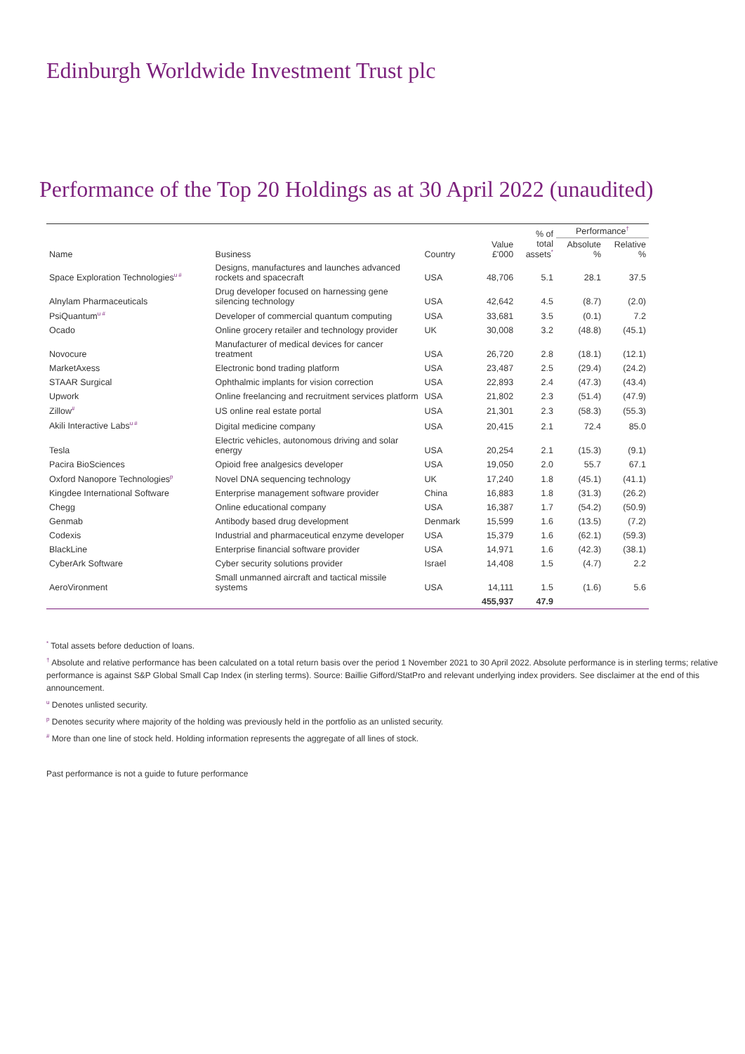Edinburgh Worldwide Investment Trust plc
Performance of the Top 20 Holdings as at 30 April 2022 (unaudited)
| Name | Business | Country | Value £'000 | % of total assets<sup>*</sup> | Performance<sup>†</sup> | |
| --- | --- | --- | --- | --- | --- | --- |
| | | | | | Absolute % | Relative % |
| Space Exploration Technologies<sup>u #</sup> | Designs, manufactures and launches advanced rockets and spacecraft | USA | 48,706 | 5.1 | 28.1 | 37.5 |
| Alnylam Pharmaceuticals | Drug developer focused on harnessing gene silencing technology | USA | 42,642 | 4.5 | (8.7) | (2.0) |
| PsiQuantum<sup>u #</sup> | Developer of commercial quantum computing | USA | 33,681 | 3.5 | (0.1) | 7.2 |
| Ocado | Online grocery retailer and technology provider | UK | 30,008 | 3.2 | (48.8) | (45.1) |
| Novocure | Manufacturer of medical devices for cancer treatment | USA | 26,720 | 2.8 | (18.1) | (12.1) |
| MarketAxess | Electronic bond trading platform | USA | 23,487 | 2.5 | (29.4) | (24.2) |
| STAAR Surgical | Ophthalmic implants for vision correction | USA | 22,893 | 2.4 | (47.3) | (43.4) |
| Upwork | Online freelancing and recruitment services platform | USA | 21,802 | 2.3 | (51.4) | (47.9) |
| Zillow<sup>#</sup> | US online real estate portal | USA | 21,301 | 2.3 | (58.3) | (55.3) |
| Akili Interactive Labs<sup>u #</sup> | Digital medicine company | USA | 20,415 | 2.1 | 72.4 | 85.0 |
| Tesla | Electric vehicles, autonomous driving and solar energy | USA | 20,254 | 2.1 | (15.3) | (9.1) |
| Pacira BioSciences | Opioid free analgesics developer | USA | 19,050 | 2.0 | 55.7 | 67.1 |
| Oxford Nanopore Technologies<sup>p</sup> | Novel DNA sequencing technology | UK | 17,240 | 1.8 | (45.1) | (41.1) |
| Kingdee International Software | Enterprise management software provider | China | 16,883 | 1.8 | (31.3) | (26.2) |
| Chegg | Online educational company | USA | 16,387 | 1.7 | (54.2) | (50.9) |
| Genmab | Antibody based drug development | Denmark | 15,599 | 1.6 | (13.5) | (7.2) |
| Codexis | Industrial and pharmaceutical enzyme developer | USA | 15,379 | 1.6 | (62.1) | (59.3) |
| BlackLine | Enterprise financial software provider | USA | 14,971 | 1.6 | (42.3) | (38.1) |
| CyberArk Software | Cyber security solutions provider | Israel | 14,408 | 1.5 | (4.7) | 2.2 |
| AeroVironment | Small unmanned aircraft and tactical missile systems | USA | 14,111 | 1.5 | (1.6) | 5.6 |
| | | | 455,937 | 47.9 | | |
<sup>*</sup> Total assets before deduction of loans.
<sup>†</sup> Absolute and relative performance has been calculated on a total return basis over the period 1 November 2021 to 30 April 2022. Absolute performance is in sterling terms; relative performance is against S&P Global Small Cap Index (in sterling terms). Source: Baillie Gifford/StatPro and relevant underlying index providers. See disclaimer at the end of this announcement.
<sup>u</sup> Denotes unlisted security.
<sup>p</sup> Denotes security where majority of the holding was previously held in the portfolio as an unlisted security.
<sup>#</sup> More than one line of stock held. Holding information represents the aggregate of all lines of stock.
Past performance is not a guide to future performance